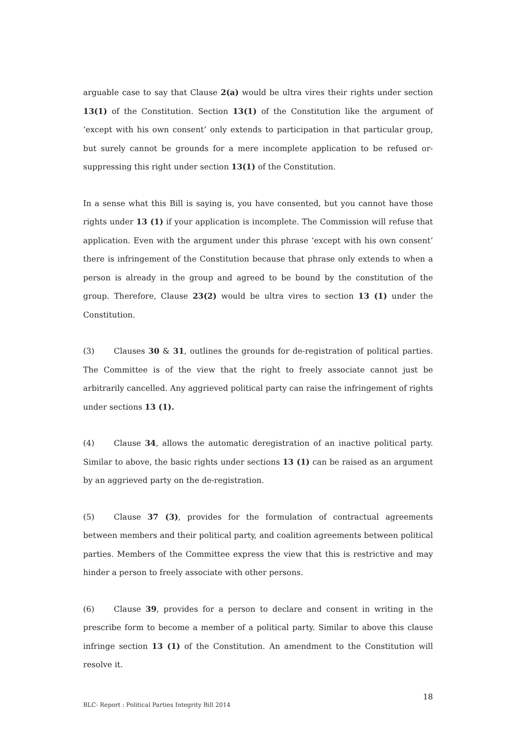arguable case to say that Clause 2(a) would be ultra vires their rights under section 13(1) of the Constitution. Section 13(1) of the Constitution like the argument of ‘except with his own consent’ only extends to participation in that particular group, but surely cannot be grounds for a mere incomplete application to be refused or- suppressing this right under section 13(1) of the Constitution.
In a sense what this Bill is saying is, you have consented, but you cannot have those rights under 13 (1) if your application is incomplete. The Commission will refuse that application. Even with the argument under this phrase ‘except with his own consent’ there is infringement of the Constitution because that phrase only extends to when a person is already in the group and agreed to be bound by the constitution of the group. Therefore, Clause 23(2) would be ultra vires to section 13 (1) under the Constitution.
(3) Clauses 30 & 31, outlines the grounds for de-registration of political parties. The Committee is of the view that the right to freely associate cannot just be arbitrarily cancelled. Any aggrieved political party can raise the infringement of rights under sections 13 (1).
(4) Clause 34, allows the automatic deregistration of an inactive political party. Similar to above, the basic rights under sections 13 (1) can be raised as an argument by an aggrieved party on the de-registration.
(5) Clause 37 (3), provides for the formulation of contractual agreements between members and their political party, and coalition agreements between political parties. Members of the Committee express the view that this is restrictive and may hinder a person to freely associate with other persons.
(6) Clause 39, provides for a person to declare and consent in writing in the prescribe form to become a member of a political party. Similar to above this clause infringe section 13 (1) of the Constitution. An amendment to the Constitution will resolve it.
18
BLC- Report : Political Parties Integrity Bill 2014